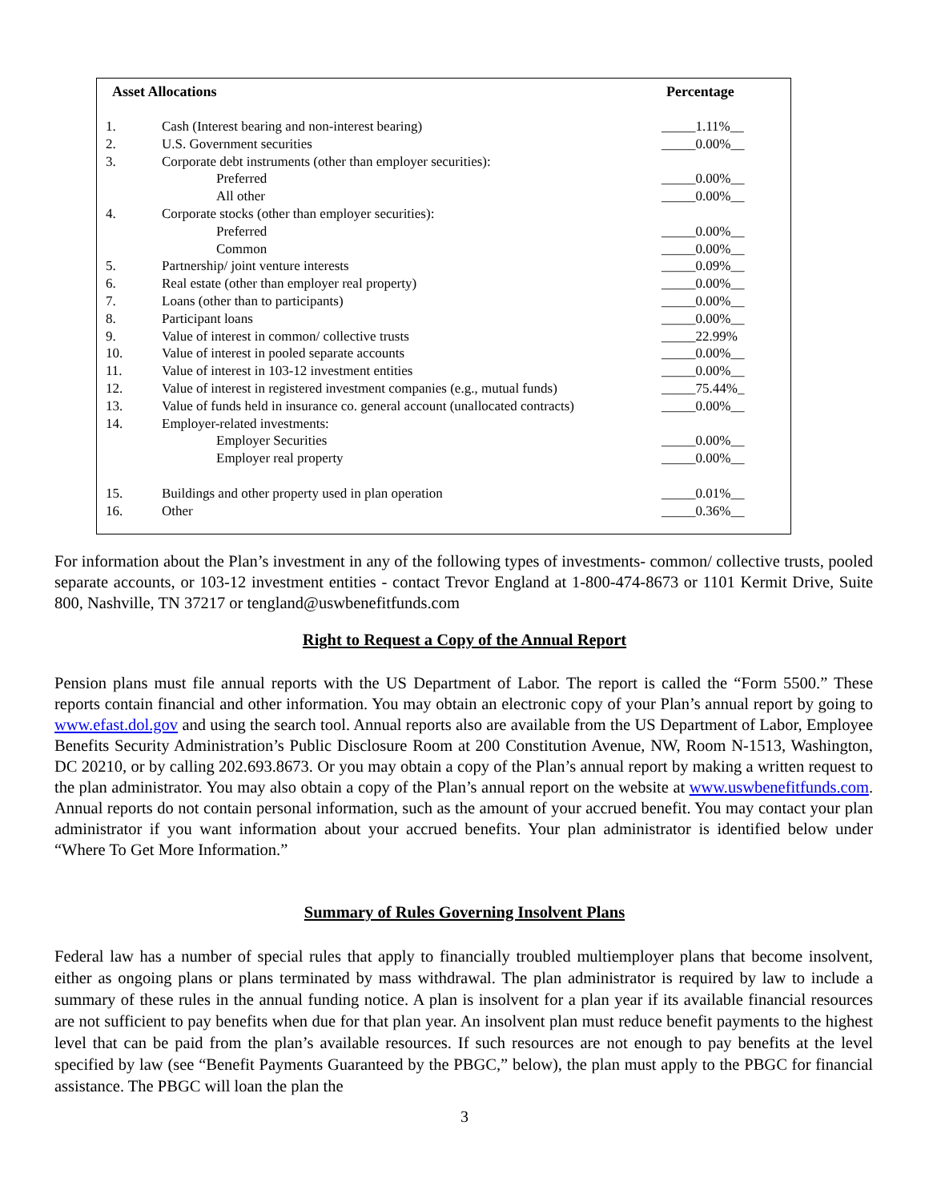| Asset Allocations | | Percentage |
| --- | --- | --- |
| 1. | Cash (Interest bearing and non-interest bearing) | _____1.11%__ |
| 2. | U.S. Government securities | _____0.00%__ |
| 3. | Corporate debt instruments (other than employer securities): | |
| | Preferred | _____0.00%__ |
| | All other | _____0.00%__ |
| 4. | Corporate stocks (other than employer securities): | |
| | Preferred | _____0.00%__ |
| | Common | _____0.00%__ |
| 5. | Partnership/ joint venture interests | _____0.09%__ |
| 6. | Real estate (other than employer real property) | _____0.00%__ |
| 7. | Loans (other than to participants) | _____0.00%__ |
| 8. | Participant loans | _____0.00%__ |
| 9. | Value of interest in common/ collective trusts | _____22.99% |
| 10. | Value of interest in pooled separate accounts | _____0.00%__ |
| 11. | Value of interest in 103-12 investment entities | _____0.00%__ |
| 12. | Value of interest in registered investment companies (e.g., mutual funds) | _____75.44%_ |
| 13. | Value of funds held in insurance co. general account (unallocated contracts) | _____0.00%__ |
| 14. | Employer-related investments: | |
| | Employer Securities | _____0.00%__ |
| | Employer real property | _____0.00%__ |
| 15. | Buildings and other property used in plan operation | _____0.01%__ |
| 16. | Other | _____0.36%__ |
For information about the Plan’s investment in any of the following types of investments- common/ collective trusts, pooled separate accounts, or 103-12 investment entities - contact Trevor England at 1-800-474-8673 or 1101 Kermit Drive, Suite 800, Nashville, TN 37217 or tengland@uswbenefitfunds.com
Right to Request a Copy of the Annual Report
Pension plans must file annual reports with the US Department of Labor. The report is called the “Form 5500.” These reports contain financial and other information. You may obtain an electronic copy of your Plan’s annual report by going to www.efast.dol.gov and using the search tool. Annual reports also are available from the US Department of Labor, Employee Benefits Security Administration’s Public Disclosure Room at 200 Constitution Avenue, NW, Room N-1513, Washington, DC 20210, or by calling 202.693.8673. Or you may obtain a copy of the Plan’s annual report by making a written request to the plan administrator. You may also obtain a copy of the Plan’s annual report on the website at www.uswbenefitfunds.com. Annual reports do not contain personal information, such as the amount of your accrued benefit. You may contact your plan administrator if you want information about your accrued benefits. Your plan administrator is identified below under “Where To Get More Information.”
Summary of Rules Governing Insolvent Plans
Federal law has a number of special rules that apply to financially troubled multiemployer plans that become insolvent, either as ongoing plans or plans terminated by mass withdrawal. The plan administrator is required by law to include a summary of these rules in the annual funding notice. A plan is insolvent for a plan year if its available financial resources are not sufficient to pay benefits when due for that plan year. An insolvent plan must reduce benefit payments to the highest level that can be paid from the plan’s available resources. If such resources are not enough to pay benefits at the level specified by law (see “Benefit Payments Guaranteed by the PBGC,” below), the plan must apply to the PBGC for financial assistance. The PBGC will loan the plan the
3